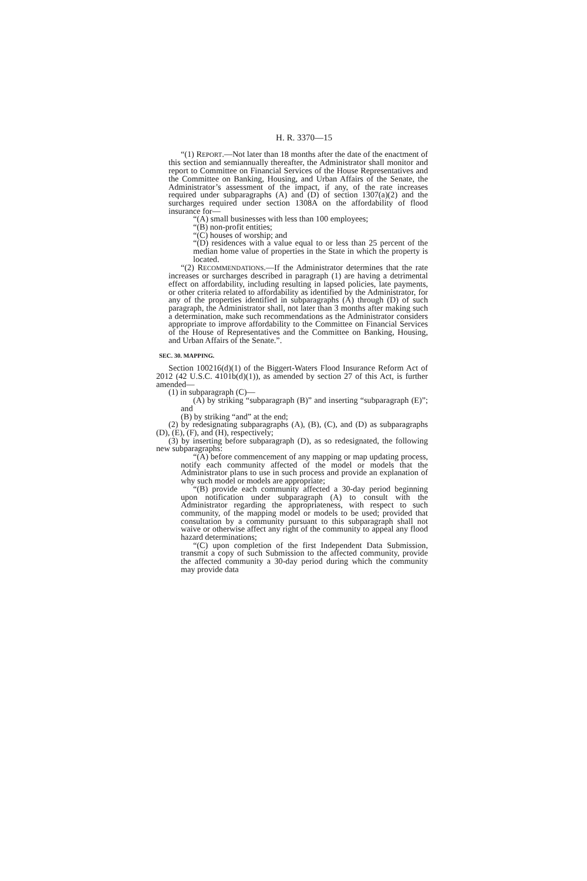H. R. 3370—15
“(1) REPORT.—Not later than 18 months after the date of the enactment of this section and semiannually thereafter, the Administrator shall monitor and report to Committee on Financial Services of the House Representatives and the Committee on Banking, Housing, and Urban Affairs of the Senate, the Administrator’s assessment of the impact, if any, of the rate increases required under subparagraphs (A) and (D) of section 1307(a)(2) and the surcharges required under section 1308A on the affordability of flood insurance for—
“(A) small businesses with less than 100 employees;
“(B) non-profit entities;
“(C) houses of worship; and
“(D) residences with a value equal to or less than 25 percent of the median home value of properties in the State in which the property is located.
“(2) RECOMMENDATIONS.—If the Administrator determines that the rate increases or surcharges described in paragraph (1) are having a detrimental effect on affordability, including resulting in lapsed policies, late payments, or other criteria related to affordability as identified by the Administrator, for any of the properties identified in subparagraphs (A) through (D) of such paragraph, the Administrator shall, not later than 3 months after making such a determination, make such recommendations as the Administrator considers appropriate to improve affordability to the Committee on Financial Services of the House of Representatives and the Committee on Banking, Housing, and Urban Affairs of the Senate.”.
SEC. 30. MAPPING.
Section 100216(d)(1) of the Biggert-Waters Flood Insurance Reform Act of 2012 (42 U.S.C. 4101b(d)(1)), as amended by section 27 of this Act, is further amended—
(1) in subparagraph (C)—
(A) by striking “subparagraph (B)” and inserting “subparagraph (E)”; and
(B) by striking “and” at the end;
(2) by redesignating subparagraphs (A), (B), (C), and (D) as subparagraphs (D), (E), (F), and (H), respectively;
(3) by inserting before subparagraph (D), as so redesignated, the following new subparagraphs:
“(A) before commencement of any mapping or map updating process, notify each community affected of the model or models that the Administrator plans to use in such process and provide an explanation of why such model or models are appropriate;
“(B) provide each community affected a 30-day period beginning upon notification under subparagraph (A) to consult with the Administrator regarding the appropriateness, with respect to such community, of the mapping model or models to be used; provided that consultation by a community pursuant to this subparagraph shall not waive or otherwise affect any right of the community to appeal any flood hazard determinations;
“(C) upon completion of the first Independent Data Submission, transmit a copy of such Submission to the affected community, provide the affected community a 30-day period during which the community may provide data